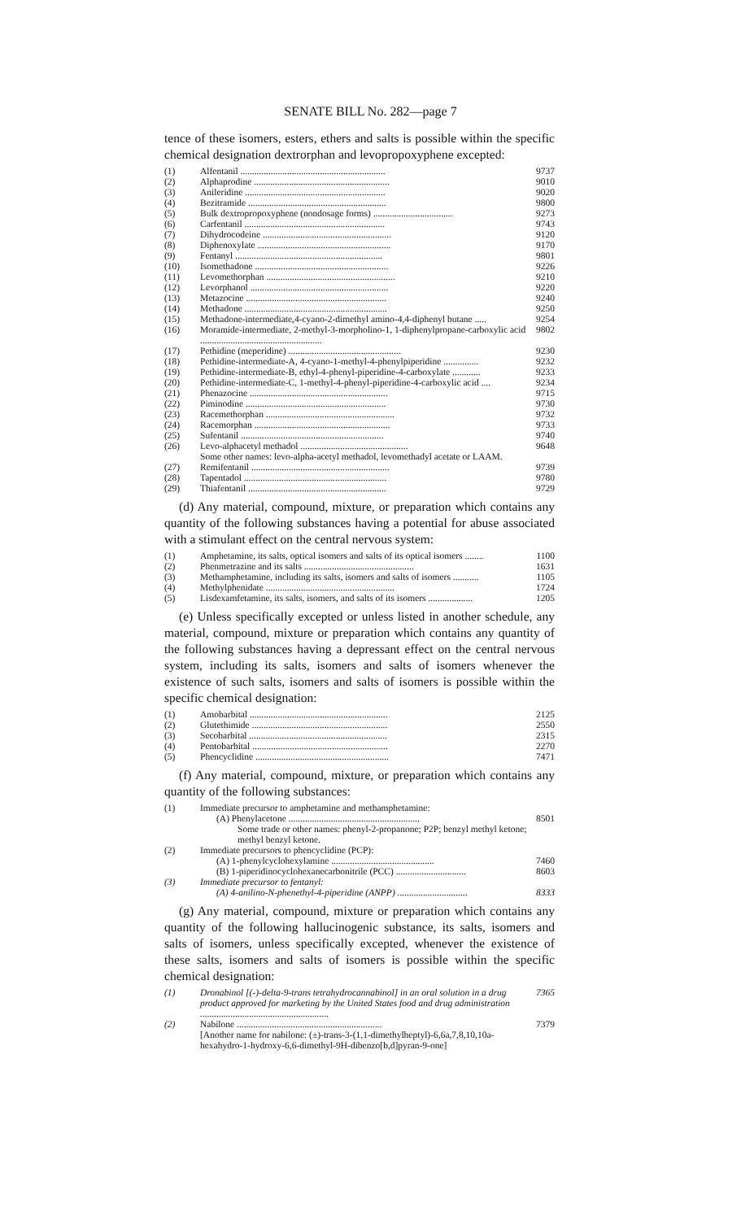SENATE BILL No. 282—page 7
tence of these isomers, esters, ethers and salts is possible within the specific chemical designation dextrorphan and levopropoxyphene excepted:
| (1) | Alfentanil .............................................................. | 9737 |
| (2) | Alphaprodine .......................................................... | 9010 |
| (3) | Anileridine ............................................................ | 9020 |
| (4) | Bezitramide ........................................................... | 9800 |
| (5) | Bulk dextropropoxyphene (nondosage forms) .................................. | 9273 |
| (6) | Carfentanil ............................................................ | 9743 |
| (7) | Dihydrocodeine ....................................................... | 9120 |
| (8) | Diphenoxylate ......................................................... | 9170 |
| (9) | Fentanyl ............................................................... | 9801 |
| (10) | Isomethadone ......................................................... | 9226 |
| (11) | Levomethorphan ....................................................... | 9210 |
| (12) | Levorphanol ........................................................... | 9220 |
| (13) | Metazocine ............................................................ | 9240 |
| (14) | Methadone ............................................................. | 9250 |
| (15) | Methadone-intermediate,4-cyano-2-dimethyl amino-4,4-diphenyl butane ..... | 9254 |
| (16) | Moramide-intermediate, 2-methyl-3-morpholino-1, 1-diphenylpropane-carboxylic acid .................................................... | 9802 |
| (17) | Pethidine (meperidine) ................................................ | 9230 |
| (18) | Pethidine-intermediate-A, 4-cyano-1-methyl-4-phenylpiperidine ............... | 9232 |
| (19) | Pethidine-intermediate-B, ethyl-4-phenyl-piperidine-4-carboxylate ............ | 9233 |
| (20) | Pethidine-intermediate-C, 1-methyl-4-phenyl-piperidine-4-carboxylic acid .... | 9234 |
| (21) | Phenazocine ........................................................... | 9715 |
| (22) | Piminodine ............................................................ | 9730 |
| (23) | Racemethorphan ....................................................... | 9732 |
| (24) | Racemorphan .......................................................... | 9733 |
| (25) | Sufentanil ............................................................. | 9740 |
| (26) | Levo-alphacetyl methadol .............................................. | 9648 |
| | Some other names: levo-alpha-acetyl methadol, levomethadyl acetate or LAAM. | |
| (27) | Remifentanil ........................................................... | 9739 |
| (28) | Tapentadol ............................................................. | 9780 |
| (29) | Thiafentanil ........................................................... | 9729 |
(d) Any material, compound, mixture, or preparation which contains any quantity of the following substances having a potential for abuse associated with a stimulant effect on the central nervous system:
| (1) | Amphetamine, its salts, optical isomers and salts of its optical isomers ........ | 1100 |
| (2) | Phenmetrazine and its salts ............................................... | 1631 |
| (3) | Methamphetamine, including its salts, isomers and salts of isomers ........... | 1105 |
| (4) | Methylphenidate ....................................................... | 1724 |
| (5) | Lisdexamfetamine, its salts, isomers, and salts of its isomers ................... | 1205 |
(e) Unless specifically excepted or unless listed in another schedule, any material, compound, mixture or preparation which contains any quantity of the following substances having a depressant effect on the central nervous system, including its salts, isomers and salts of isomers whenever the existence of such salts, isomers and salts of isomers is possible within the specific chemical designation:
| (1) | Amobarbital ........................................................... | 2125 |
| (2) | Glutethimide .......................................................... | 2550 |
| (3) | Secobarbital ........................................................... | 2315 |
| (4) | Pentobarbital .......................................................... | 2270 |
| (5) | Phencyclidine ......................................................... | 7471 |
(f) Any material, compound, mixture, or preparation which contains any quantity of the following substances:
| (1) | Immediate precursor to amphetamine and methamphetamine: | |
| | (A) Phenylacetone ........................................................ | 8501 |
| | Some trade or other names: phenyl-2-propanone; P2P; benzyl methyl ketone; methyl benzyl ketone. | |
| (2) | Immediate precursors to phencyclidine (PCP): | |
| | (A) 1-phenylcyclohexylamine ............................................ | 7460 |
| | (B) 1-piperidinocyclohexanecarbonitrile (PCC) .............................. | 8603 |
| (3) | Immediate precursor to fentanyl: | |
| | (A) 4-anilino-N-phenethyl-4-piperidine (ANPP) .............................. | 8333 |
(g) Any material, compound, mixture or preparation which contains any quantity of the following hallucinogenic substance, its salts, isomers and salts of isomers, unless specifically excepted, whenever the existence of these salts, isomers and salts of isomers is possible within the specific chemical designation:
| (1) | Dronabinol [(-)-delta-9-trans tetrahydrocannabinol] in an oral solution in a drug product approved for marketing by the United States food and drug administration ....................................................... | 7365 |
| (2) | Nabilone .............................................................. | 7379 |
| | [Another name for nabilone: (±)-trans-3-(1,1-dimethylheptyl)-6,6a,7,8,10,10a-hexahydro-1-hydroxy-6,6-dimethyl-9H-dibenzo[b,d]pyran-9-one] | |